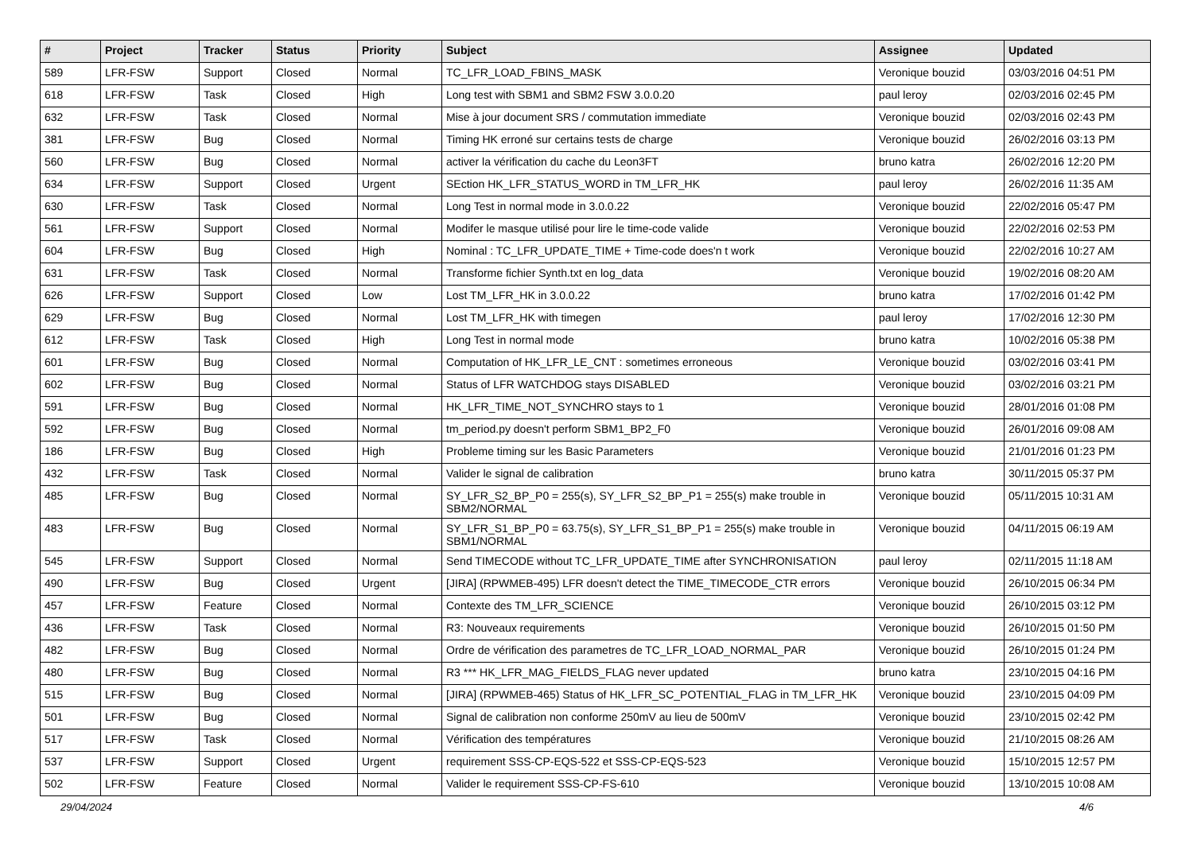| # | Project | Tracker | Status | Priority | Subject | Assignee | Updated |
| --- | --- | --- | --- | --- | --- | --- | --- |
| 589 | LFR-FSW | Support | Closed | Normal | TC_LFR_LOAD_FBINS_MASK | Veronique bouzid | 03/03/2016 04:51 PM |
| 618 | LFR-FSW | Task | Closed | High | Long test with SBM1 and SBM2 FSW 3.0.0.20 | paul leroy | 02/03/2016 02:45 PM |
| 632 | LFR-FSW | Task | Closed | Normal | Mise à jour document SRS / commutation immediate | Veronique bouzid | 02/03/2016 02:43 PM |
| 381 | LFR-FSW | Bug | Closed | Normal | Timing HK erroné sur certains tests de charge | Veronique bouzid | 26/02/2016 03:13 PM |
| 560 | LFR-FSW | Bug | Closed | Normal | activer la vérification du cache du Leon3FT | bruno katra | 26/02/2016 12:20 PM |
| 634 | LFR-FSW | Support | Closed | Urgent | SEction HK_LFR_STATUS_WORD in TM_LFR_HK | paul leroy | 26/02/2016 11:35 AM |
| 630 | LFR-FSW | Task | Closed | Normal | Long Test in normal mode in 3.0.0.22 | Veronique bouzid | 22/02/2016 05:47 PM |
| 561 | LFR-FSW | Support | Closed | Normal | Modifer le masque utilisé pour lire le time-code valide | Veronique bouzid | 22/02/2016 02:53 PM |
| 604 | LFR-FSW | Bug | Closed | High | Nominal : TC_LFR_UPDATE_TIME + Time-code does'n t work | Veronique bouzid | 22/02/2016 10:27 AM |
| 631 | LFR-FSW | Task | Closed | Normal | Transforme fichier Synth.txt en log_data | Veronique bouzid | 19/02/2016 08:20 AM |
| 626 | LFR-FSW | Support | Closed | Low | Lost TM_LFR_HK in 3.0.0.22 | bruno katra | 17/02/2016 01:42 PM |
| 629 | LFR-FSW | Bug | Closed | Normal | Lost TM_LFR_HK with timegen | paul leroy | 17/02/2016 12:30 PM |
| 612 | LFR-FSW | Task | Closed | High | Long Test in normal mode | bruno katra | 10/02/2016 05:38 PM |
| 601 | LFR-FSW | Bug | Closed | Normal | Computation of HK_LFR_LE_CNT : sometimes erroneous | Veronique bouzid | 03/02/2016 03:41 PM |
| 602 | LFR-FSW | Bug | Closed | Normal | Status of LFR WATCHDOG stays DISABLED | Veronique bouzid | 03/02/2016 03:21 PM |
| 591 | LFR-FSW | Bug | Closed | Normal | HK_LFR_TIME_NOT_SYNCHRO stays to 1 | Veronique bouzid | 28/01/2016 01:08 PM |
| 592 | LFR-FSW | Bug | Closed | Normal | tm_period.py doesn't perform SBM1_BP2_F0 | Veronique bouzid | 26/01/2016 09:08 AM |
| 186 | LFR-FSW | Bug | Closed | High | Probleme timing sur les Basic Parameters | Veronique bouzid | 21/01/2016 01:23 PM |
| 432 | LFR-FSW | Task | Closed | Normal | Valider le signal de calibration | bruno katra | 30/11/2015 05:37 PM |
| 485 | LFR-FSW | Bug | Closed | Normal | SY_LFR_S2_BP_P0 = 255(s), SY_LFR_S2_BP_P1 = 255(s) make trouble in SBM2/NORMAL | Veronique bouzid | 05/11/2015 10:31 AM |
| 483 | LFR-FSW | Bug | Closed | Normal | SY_LFR_S1_BP_P0 = 63.75(s), SY_LFR_S1_BP_P1 = 255(s) make trouble in SBM1/NORMAL | Veronique bouzid | 04/11/2015 06:19 AM |
| 545 | LFR-FSW | Support | Closed | Normal | Send TIMECODE without TC_LFR_UPDATE_TIME after SYNCHRONISATION | paul leroy | 02/11/2015 11:18 AM |
| 490 | LFR-FSW | Bug | Closed | Urgent | [JIRA] (RPWMEB-495) LFR doesn't detect the TIME_TIMECODE_CTR errors | Veronique bouzid | 26/10/2015 06:34 PM |
| 457 | LFR-FSW | Feature | Closed | Normal | Contexte des TM_LFR_SCIENCE | Veronique bouzid | 26/10/2015 03:12 PM |
| 436 | LFR-FSW | Task | Closed | Normal | R3: Nouveaux requirements | Veronique bouzid | 26/10/2015 01:50 PM |
| 482 | LFR-FSW | Bug | Closed | Normal | Ordre de vérification des parametres de TC_LFR_LOAD_NORMAL_PAR | Veronique bouzid | 26/10/2015 01:24 PM |
| 480 | LFR-FSW | Bug | Closed | Normal | R3 *** HK_LFR_MAG_FIELDS_FLAG never updated | bruno katra | 23/10/2015 04:16 PM |
| 515 | LFR-FSW | Bug | Closed | Normal | [JIRA] (RPWMEB-465) Status of HK_LFR_SC_POTENTIAL_FLAG in TM_LFR_HK | Veronique bouzid | 23/10/2015 04:09 PM |
| 501 | LFR-FSW | Bug | Closed | Normal | Signal de calibration non conforme 250mV au lieu de 500mV | Veronique bouzid | 23/10/2015 02:42 PM |
| 517 | LFR-FSW | Task | Closed | Normal | Vérification des températures | Veronique bouzid | 21/10/2015 08:26 AM |
| 537 | LFR-FSW | Support | Closed | Urgent | requirement SSS-CP-EQS-522 et SSS-CP-EQS-523 | Veronique bouzid | 15/10/2015 12:57 PM |
| 502 | LFR-FSW | Feature | Closed | Normal | Valider le requirement SSS-CP-FS-610 | Veronique bouzid | 13/10/2015 10:08 AM |
29/04/2024 4/6